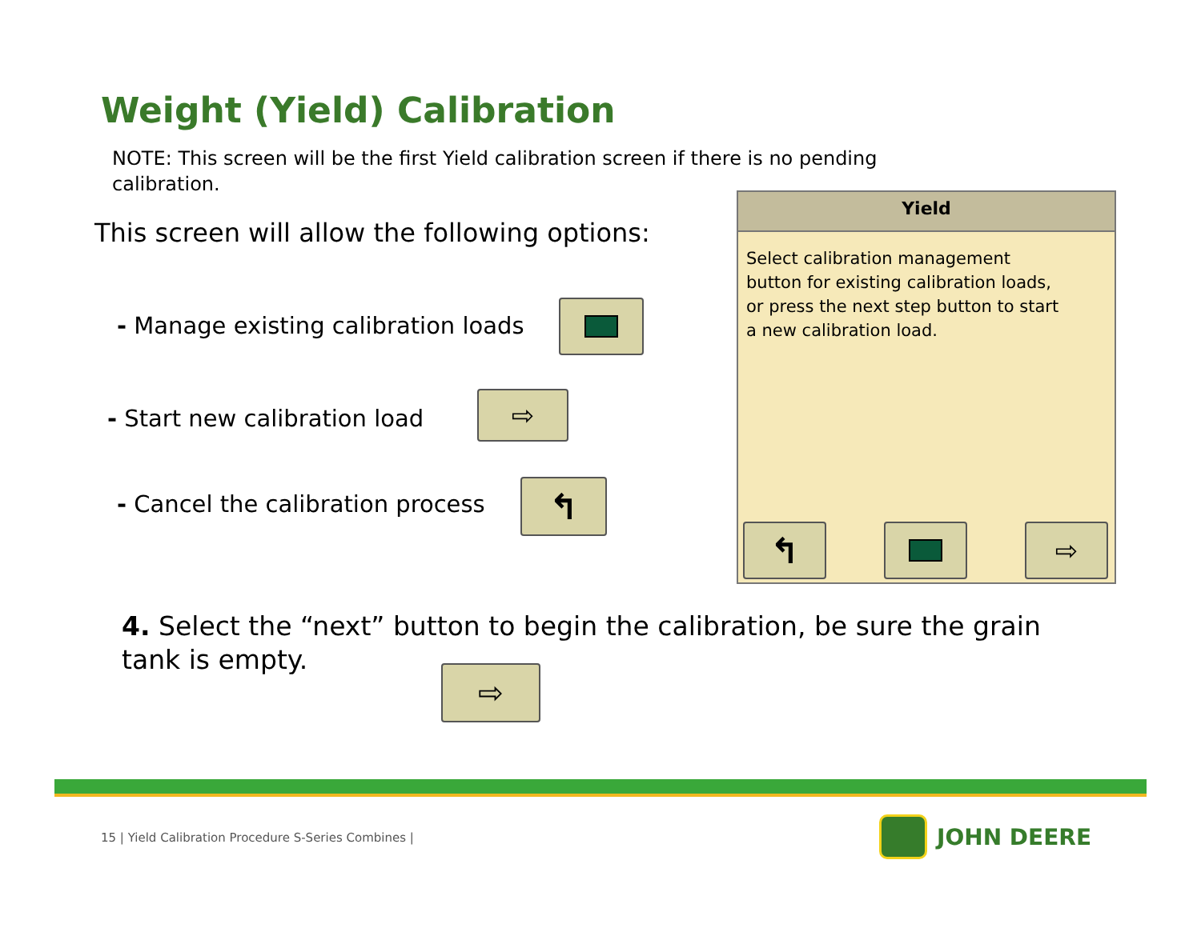Weight (Yield) Calibration
NOTE: This screen will be the first Yield calibration screen if there is no pending calibration.
This screen will allow the following options:
- Manage existing calibration loads
- Start new calibration load ⇨
- Cancel the calibration process
↰
Yield
Select calibration management button for existing calibration loads, or press the next step button to start a new calibration load.
↰ ⇨
4. Select the “next” button to begin the calibration, be sure the grain tank is empty.
⇨
15 | Yield Calibration Procedure S-Series Combines |
JOHN DEERE